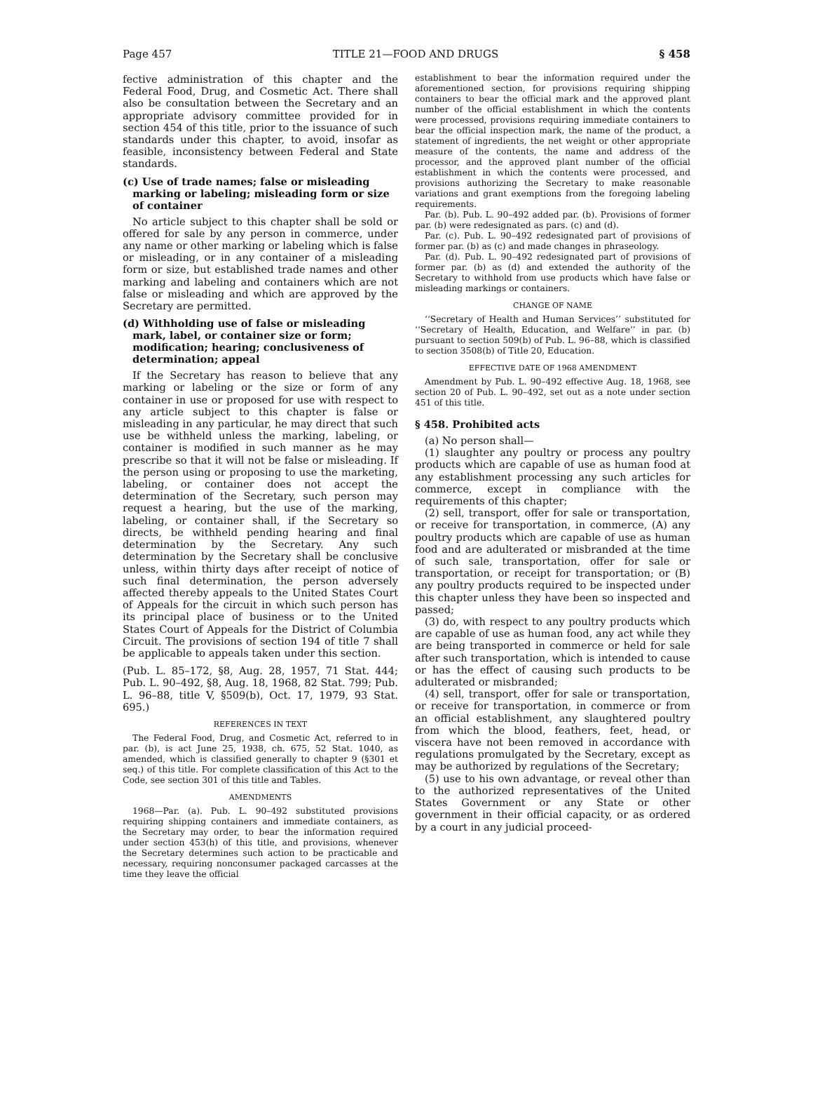Page 457 TITLE 21—FOOD AND DRUGS § 458
fective administration of this chapter and the Federal Food, Drug, and Cosmetic Act. There shall also be consultation between the Secretary and an appropriate advisory committee provided for in section 454 of this title, prior to the issuance of such standards under this chapter, to avoid, insofar as feasible, inconsistency between Federal and State standards.
(c) Use of trade names; false or misleading marking or labeling; misleading form or size of container
No article subject to this chapter shall be sold or offered for sale by any person in commerce, under any name or other marking or labeling which is false or misleading, or in any container of a misleading form or size, but established trade names and other marking and labeling and containers which are not false or misleading and which are approved by the Secretary are permitted.
(d) Withholding use of false or misleading mark, label, or container size or form; modification; hearing; conclusiveness of determination; appeal
If the Secretary has reason to believe that any marking or labeling or the size or form of any container in use or proposed for use with respect to any article subject to this chapter is false or misleading in any particular, he may direct that such use be withheld unless the marking, labeling, or container is modified in such manner as he may prescribe so that it will not be false or misleading. If the person using or proposing to use the marketing, labeling, or container does not accept the determination of the Secretary, such person may request a hearing, but the use of the marking, labeling, or container shall, if the Secretary so directs, be withheld pending hearing and final determination by the Secretary. Any such determination by the Secretary shall be conclusive unless, within thirty days after receipt of notice of such final determination, the person adversely affected thereby appeals to the United States Court of Appeals for the circuit in which such person has its principal place of business or to the United States Court of Appeals for the District of Columbia Circuit. The provisions of section 194 of title 7 shall be applicable to appeals taken under this section.
(Pub. L. 85–172, §8, Aug. 28, 1957, 71 Stat. 444; Pub. L. 90–492, §8, Aug. 18, 1968, 82 Stat. 799; Pub. L. 96–88, title V, §509(b), Oct. 17, 1979, 93 Stat. 695.)
REFERENCES IN TEXT
The Federal Food, Drug, and Cosmetic Act, referred to in par. (b), is act June 25, 1938, ch. 675, 52 Stat. 1040, as amended, which is classified generally to chapter 9 (§301 et seq.) of this title. For complete classification of this Act to the Code, see section 301 of this title and Tables.
AMENDMENTS
1968—Par. (a). Pub. L. 90–492 substituted provisions requiring shipping containers and immediate containers, as the Secretary may order, to bear the information required under section 453(h) of this title, and provisions, whenever the Secretary determines such action to be practicable and necessary, requiring nonconsumer packaged carcasses at the time they leave the official
establishment to bear the information required under the aforementioned section, for provisions requiring shipping containers to bear the official mark and the approved plant number of the official establishment in which the contents were processed, provisions requiring immediate containers to bear the official inspection mark, the name of the product, a statement of ingredients, the net weight or other appropriate measure of the contents, the name and address of the processor, and the approved plant number of the official establishment in which the contents were processed, and provisions authorizing the Secretary to make reasonable variations and grant exemptions from the foregoing labeling requirements.
Par. (b). Pub. L. 90–492 added par. (b). Provisions of former par. (b) were redesignated as pars. (c) and (d).
Par. (c). Pub. L. 90–492 redesignated part of provisions of former par. (b) as (c) and made changes in phraseology.
Par. (d). Pub. L. 90–492 redesignated part of provisions of former par. (b) as (d) and extended the authority of the Secretary to withhold from use products which have false or misleading markings or containers.
CHANGE OF NAME
‘‘Secretary of Health and Human Services’’ substituted for ‘‘Secretary of Health, Education, and Welfare’’ in par. (b) pursuant to section 509(b) of Pub. L. 96–88, which is classified to section 3508(b) of Title 20, Education.
EFFECTIVE DATE OF 1968 AMENDMENT
Amendment by Pub. L. 90–492 effective Aug. 18, 1968, see section 20 of Pub. L. 90–492, set out as a note under section 451 of this title.
§ 458. Prohibited acts
(a) No person shall—
(1) slaughter any poultry or process any poultry products which are capable of use as human food at any establishment processing any such articles for commerce, except in compliance with the requirements of this chapter;
(2) sell, transport, offer for sale or transportation, or receive for transportation, in commerce, (A) any poultry products which are capable of use as human food and are adulterated or misbranded at the time of such sale, transportation, offer for sale or transportation, or receipt for transportation; or (B) any poultry products required to be inspected under this chapter unless they have been so inspected and passed;
(3) do, with respect to any poultry products which are capable of use as human food, any act while they are being transported in commerce or held for sale after such transportation, which is intended to cause or has the effect of causing such products to be adulterated or misbranded;
(4) sell, transport, offer for sale or transportation, or receive for transportation, in commerce or from an official establishment, any slaughtered poultry from which the blood, feathers, feet, head, or viscera have not been removed in accordance with regulations promulgated by the Secretary, except as may be authorized by regulations of the Secretary;
(5) use to his own advantage, or reveal other than to the authorized representatives of the United States Government or any State or other government in their official capacity, or as ordered by a court in any judicial proceed-